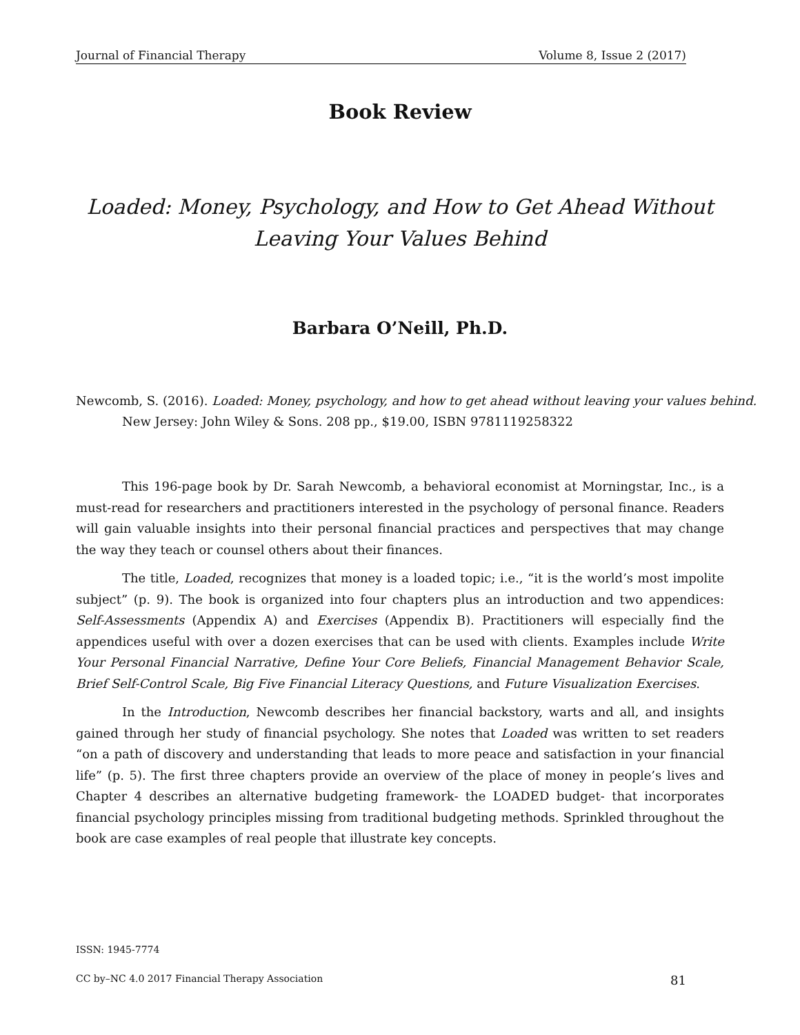Journal of Financial Therapy Volume 8, Issue 2 (2017)
Book Review
Loaded: Money, Psychology, and How to Get Ahead Without
Leaving Your Values Behind
Barbara O’Neill, Ph.D.
Newcomb, S. (2016). Loaded: Money, psychology, and how to get ahead without leaving your values behind. New Jersey: John Wiley & Sons. 208 pp., $19.00, ISBN 9781119258322
This 196-page book by Dr. Sarah Newcomb, a behavioral economist at Morningstar, Inc., is a must-read for researchers and practitioners interested in the psychology of personal finance. Readers will gain valuable insights into their personal financial practices and perspectives that may change the way they teach or counsel others about their finances.
The title, Loaded, recognizes that money is a loaded topic; i.e., “it is the world’s most impolite subject” (p. 9). The book is organized into four chapters plus an introduction and two appendices: Self-Assessments (Appendix A) and Exercises (Appendix B). Practitioners will especially find the appendices useful with over a dozen exercises that can be used with clients. Examples include Write Your Personal Financial Narrative, Define Your Core Beliefs, Financial Management Behavior Scale, Brief Self-Control Scale, Big Five Financial Literacy Questions, and Future Visualization Exercises.
In the Introduction, Newcomb describes her financial backstory, warts and all, and insights gained through her study of financial psychology. She notes that Loaded was written to set readers “on a path of discovery and understanding that leads to more peace and satisfaction in your financial life” (p. 5). The first three chapters provide an overview of the place of money in people’s lives and Chapter 4 describes an alternative budgeting framework- the LOADED budget- that incorporates financial psychology principles missing from traditional budgeting methods. Sprinkled throughout the book are case examples of real people that illustrate key concepts.
ISSN: 1945-7774
CC by–NC 4.0 2017 Financial Therapy Association 81